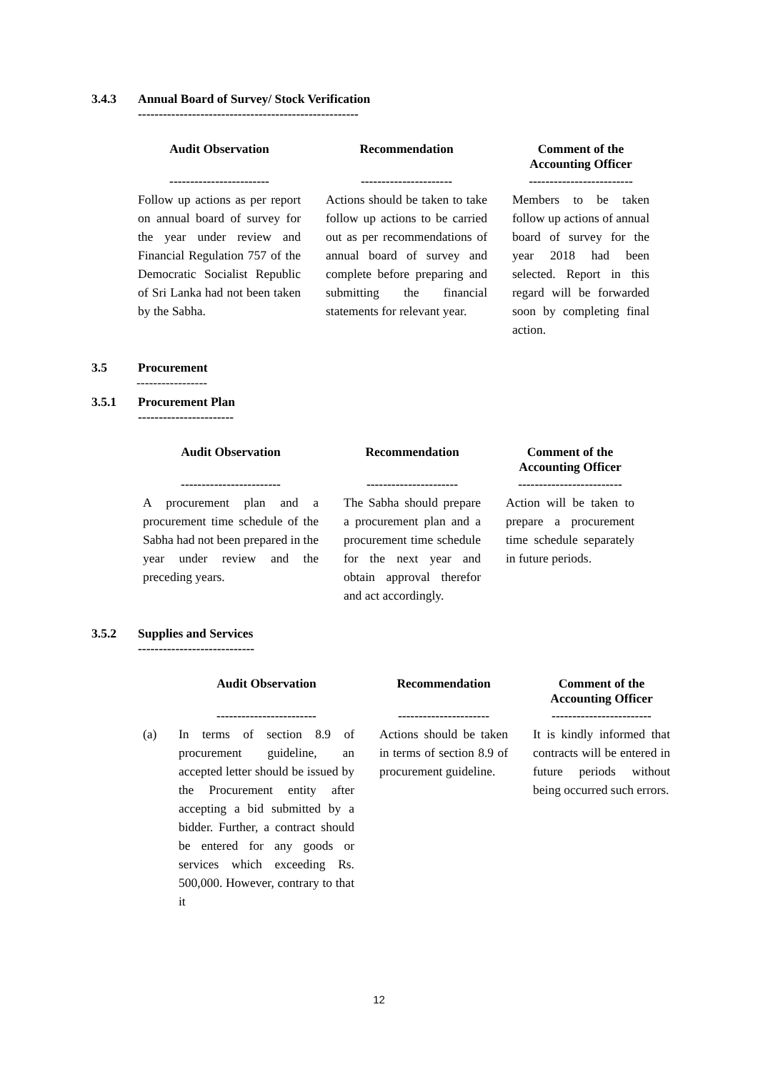3.4.3 Annual Board of Survey/ Stock Verification
-----------------------------------------------------
| Audit Observation | | Recommendation | | Comment of the Accounting Officer |
| --- | --- | --- | --- | --- |
| ------------------------ | | ---------------------- | | ------------------------- |
| Follow up actions as per report on annual board of survey for the year under review and Financial Regulation 757 of the Democratic Socialist Republic of Sri Lanka had not been taken by the Sabha. | | Actions should be taken to take follow up actions to be carried out as per recommendations of annual board of survey and complete before preparing and submitting the financial statements for relevant year. | | Members to be taken follow up actions of annual board of survey for the year 2018 had been selected. Report in this regard will be forwarded soon by completing final action. |
3.5 Procurement
-----------------
3.5.1 Procurement Plan
-----------------------
| Audit Observation | | Recommendation | | Comment of the Accounting Officer |
| --- | --- | --- | --- | --- |
| ------------------------ | | ---------------------- | | ------------------------- |
| A procurement plan and a procurement time schedule of the Sabha had not been prepared in the year under review and the preceding years. | | The Sabha should prepare a procurement plan and a procurement time schedule for the next year and obtain approval therefor and act accordingly. | | Action will be taken to prepare a procurement time schedule separately in future periods. |
3.5.2 Supplies and Services
----------------------------
| | Audit Observation | | Recommendation | | Comment of the Accounting Officer |
| --- | --- | --- | --- | --- | --- |
| | ------------------------ | | ---------------------- | | ------------------------ |
| (a) | In terms of section 8.9 of procurement guideline, an accepted letter should be issued by the Procurement entity after accepting a bid submitted by a bidder. Further, a contract should be entered for any goods or services which exceeding Rs. 500,000. However, contrary to that it | | Actions should be taken in terms of section 8.9 of procurement guideline. | | It is kindly informed that contracts will be entered in future periods without being occurred such errors. |
12